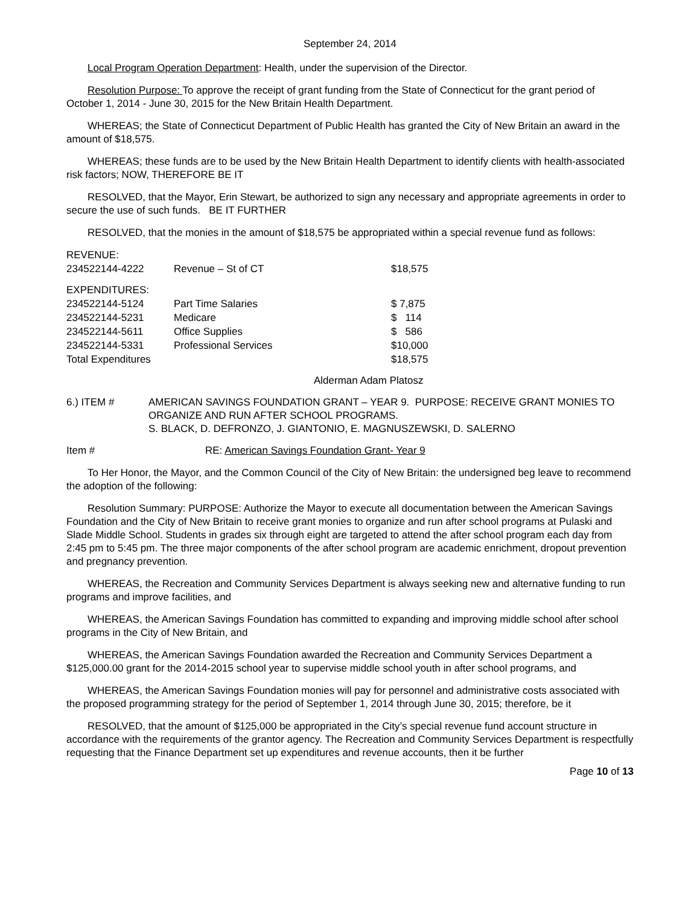September 24, 2014
Local Program Operation Department: Health, under the supervision of the Director.
Resolution Purpose: To approve the receipt of grant funding from the State of Connecticut for the grant period of October 1, 2014 - June 30, 2015 for the New Britain Health Department.
WHEREAS; the State of Connecticut Department of Public Health has granted the City of New Britain an award in the amount of $18,575.
WHEREAS; these funds are to be used by the New Britain Health Department to identify clients with health-associated risk factors; NOW, THEREFORE BE IT
RESOLVED, that the Mayor, Erin Stewart, be authorized to sign any necessary and appropriate agreements in order to secure the use of such funds. BE IT FURTHER
RESOLVED, that the monies in the amount of $18,575 be appropriated within a special revenue fund as follows:
| REVENUE: | | |
| 234522144-4222 | Revenue – St of CT | $18,575 |
| EXPENDITURES: | | |
| 234522144-5124 | Part Time Salaries | $ 7,875 |
| 234522144-5231 | Medicare | $ 114 |
| 234522144-5611 | Office Supplies | $ 586 |
| 234522144-5331 | Professional Services | $10,000 |
| Total Expenditures | | $18,575 |
Alderman Adam Platosz
| 6.) ITEM # | AMERICAN SAVINGS FOUNDATION GRANT – YEAR 9. PURPOSE: RECEIVE GRANT MONIES TO ORGANIZE AND RUN AFTER SCHOOL PROGRAMS. S. BLACK, D. DEFRONZO, J. GIANTONIO, E. MAGNUSZEWSKI, D. SALERNO |
| Item # | RE: American Savings Foundation Grant- Year 9 |
To Her Honor, the Mayor, and the Common Council of the City of New Britain: the undersigned beg leave to recommend the adoption of the following:
Resolution Summary: PURPOSE: Authorize the Mayor to execute all documentation between the American Savings Foundation and the City of New Britain to receive grant monies to organize and run after school programs at Pulaski and Slade Middle School. Students in grades six through eight are targeted to attend the after school program each day from 2:45 pm to 5:45 pm. The three major components of the after school program are academic enrichment, dropout prevention and pregnancy prevention.
WHEREAS, the Recreation and Community Services Department is always seeking new and alternative funding to run programs and improve facilities, and
WHEREAS, the American Savings Foundation has committed to expanding and improving middle school after school programs in the City of New Britain, and
WHEREAS, the American Savings Foundation awarded the Recreation and Community Services Department a $125,000.00 grant for the 2014-2015 school year to supervise middle school youth in after school programs, and
WHEREAS, the American Savings Foundation monies will pay for personnel and administrative costs associated with the proposed programming strategy for the period of September 1, 2014 through June 30, 2015; therefore, be it
RESOLVED, that the amount of $125,000 be appropriated in the City’s special revenue fund account structure in accordance with the requirements of the grantor agency. The Recreation and Community Services Department is respectfully requesting that the Finance Department set up expenditures and revenue accounts, then it be further
Page 10 of 13